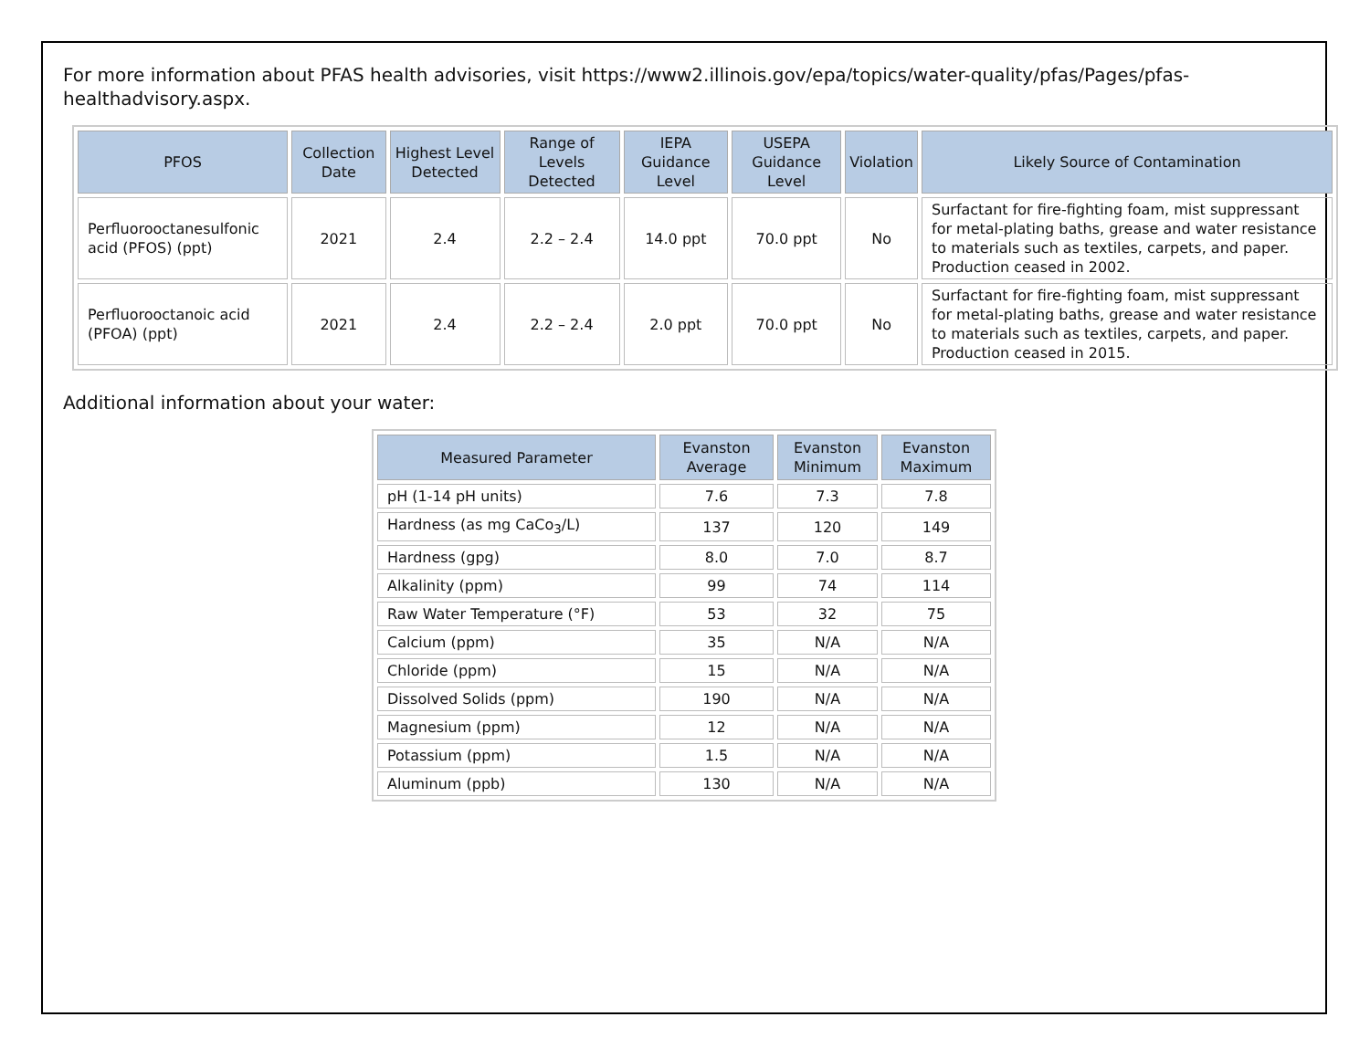For more information about PFAS health advisories, visit https://www2.illinois.gov/epa/topics/water-quality/pfas/Pages/pfas-healthadvisory.aspx.
| PFOS | Collection Date | Highest Level Detected | Range of Levels Detected | IEPA Guidance Level | USEPA Guidance Level | Violation | Likely Source of Contamination |
| --- | --- | --- | --- | --- | --- | --- | --- |
| Perfluorooctanesulfonic acid (PFOS) (ppt) | 2021 | 2.4 | 2.2 – 2.4 | 14.0 ppt | 70.0 ppt | No | Surfactant for fire-fighting foam, mist suppressant for metal-plating baths, grease and water resistance to materials such as textiles, carpets, and paper. Production ceased in 2002. |
| Perfluorooctanoic acid (PFOA) (ppt) | 2021 | 2.4 | 2.2 – 2.4 | 2.0 ppt | 70.0 ppt | No | Surfactant for fire-fighting foam, mist suppressant for metal-plating baths, grease and water resistance to materials such as textiles, carpets, and paper. Production ceased in 2015. |
Additional information about your water:
| Measured Parameter | Evanston Average | Evanston Minimum | Evanston Maximum |
| --- | --- | --- | --- |
| pH (1-14 pH units) | 7.6 | 7.3 | 7.8 |
| Hardness (as mg CaCo<sub>3</sub>/L) | 137 | 120 | 149 |
| Hardness (gpg) | 8.0 | 7.0 | 8.7 |
| Alkalinity (ppm) | 99 | 74 | 114 |
| Raw Water Temperature (°F) | 53 | 32 | 75 |
| Calcium (ppm) | 35 | N/A | N/A |
| Chloride (ppm) | 15 | N/A | N/A |
| Dissolved Solids (ppm) | 190 | N/A | N/A |
| Magnesium (ppm) | 12 | N/A | N/A |
| Potassium (ppm) | 1.5 | N/A | N/A |
| Aluminum (ppb) | 130 | N/A | N/A |